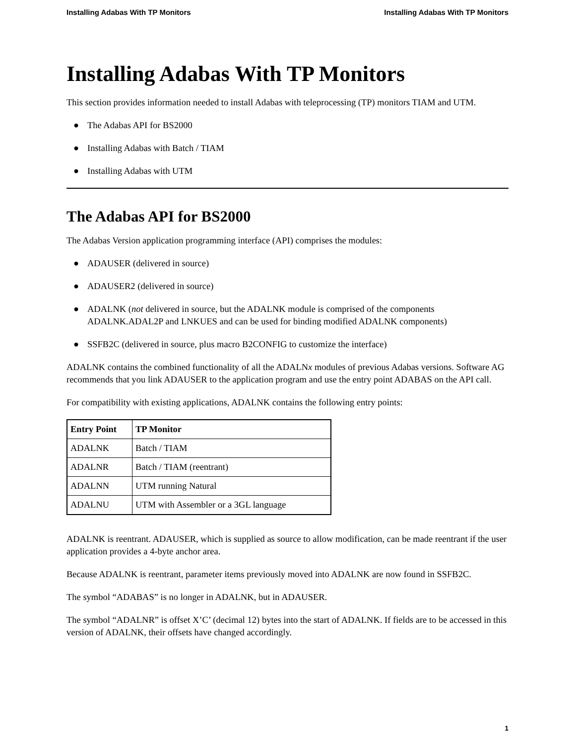Installing Adabas With TP Monitors Installing Adabas With TP Monitors
Installing Adabas With TP Monitors
This section provides information needed to install Adabas with teleprocessing (TP) monitors TIAM and UTM.
● The Adabas API for BS2000
● Installing Adabas with Batch / TIAM
● Installing Adabas with UTM
The Adabas API for BS2000
The Adabas Version application programming interface (API) comprises the modules:
● ADAUSER (delivered in source)
● ADAUSER2 (delivered in source)
● ADALNK (not delivered in source, but the ADALNK module is comprised of the components ADALNK.ADAL2P and LNKUES and can be used for binding modified ADALNK components)
● SSFB2C (delivered in source, plus macro B2CONFIG to customize the interface)
ADALNK contains the combined functionality of all the ADALNx modules of previous Adabas versions. Software AG recommends that you link ADAUSER to the application program and use the entry point ADABAS on the API call.
For compatibility with existing applications, ADALNK contains the following entry points:
| Entry Point | TP Monitor |
| --- | --- |
| ADALNK | Batch / TIAM |
| ADALNR | Batch / TIAM (reentrant) |
| ADALNN | UTM running Natural |
| ADALNU | UTM with Assembler or a 3GL language |
ADALNK is reentrant. ADAUSER, which is supplied as source to allow modification, can be made reentrant if the user application provides a 4-byte anchor area.
Because ADALNK is reentrant, parameter items previously moved into ADALNK are now found in SSFB2C.
The symbol “ADABAS” is no longer in ADALNK, but in ADAUSER.
The symbol “ADALNR” is offset X’C’ (decimal 12) bytes into the start of ADALNK. If fields are to be accessed in this version of ADALNK, their offsets have changed accordingly.
1